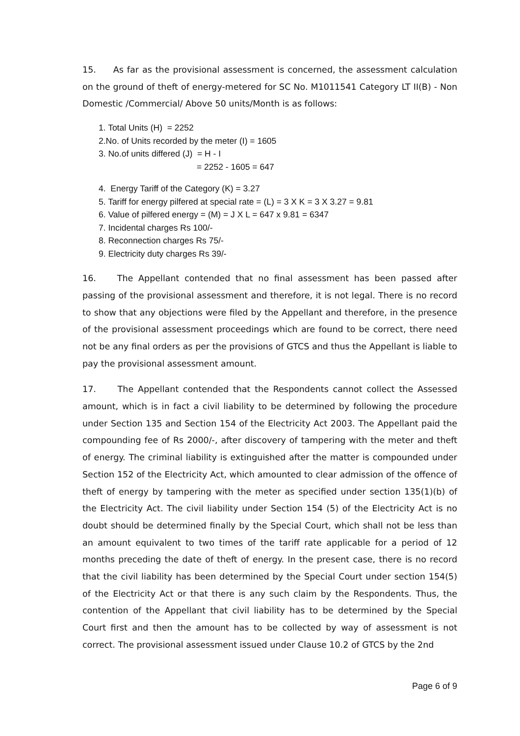15. As far as the provisional assessment is concerned, the assessment calculation on the ground of theft of energy-metered for SC No. M1011541 Category LT II(B) - Non Domestic /Commercial/ Above 50 units/Month is as follows:
1. Total Units (H) = 2252
2.No. of Units recorded by the meter (I) = 1605
3. No.of units differed (J) = H - I
= 2252 - 1605 = 647
4. Energy Tariff of the Category (K) = 3.27
5. Tariff for energy pilfered at special rate = (L) = 3 X K = 3 X 3.27 = 9.81
6. Value of pilfered energy = (M) = J X L = 647 x 9.81 = 6347
7. Incidental charges Rs 100/-
8. Reconnection charges Rs 75/-
9. Electricity duty charges Rs 39/-
16. The Appellant contended that no final assessment has been passed after passing of the provisional assessment and therefore, it is not legal. There is no record to show that any objections were filed by the Appellant and therefore, in the presence of the provisional assessment proceedings which are found to be correct, there need not be any final orders as per the provisions of GTCS and thus the Appellant is liable to pay the provisional assessment amount.
17. The Appellant contended that the Respondents cannot collect the Assessed amount, which is in fact a civil liability to be determined by following the procedure under Section 135 and Section 154 of the Electricity Act 2003. The Appellant paid the compounding fee of Rs 2000/-, after discovery of tampering with the meter and theft of energy. The criminal liability is extinguished after the matter is compounded under Section 152 of the Electricity Act, which amounted to clear admission of the offence of theft of energy by tampering with the meter as specified under section 135(1)(b) of the Electricity Act. The civil liability under Section 154 (5) of the Electricity Act is no doubt should be determined finally by the Special Court, which shall not be less than an amount equivalent to two times of the tariff rate applicable for a period of 12 months preceding the date of theft of energy. In the present case, there is no record that the civil liability has been determined by the Special Court under section 154(5) of the Electricity Act or that there is any such claim by the Respondents. Thus, the contention of the Appellant that civil liability has to be determined by the Special Court first and then the amount has to be collected by way of assessment is not correct. The provisional assessment issued under Clause 10.2 of GTCS by the 2nd
Page 6 of 9